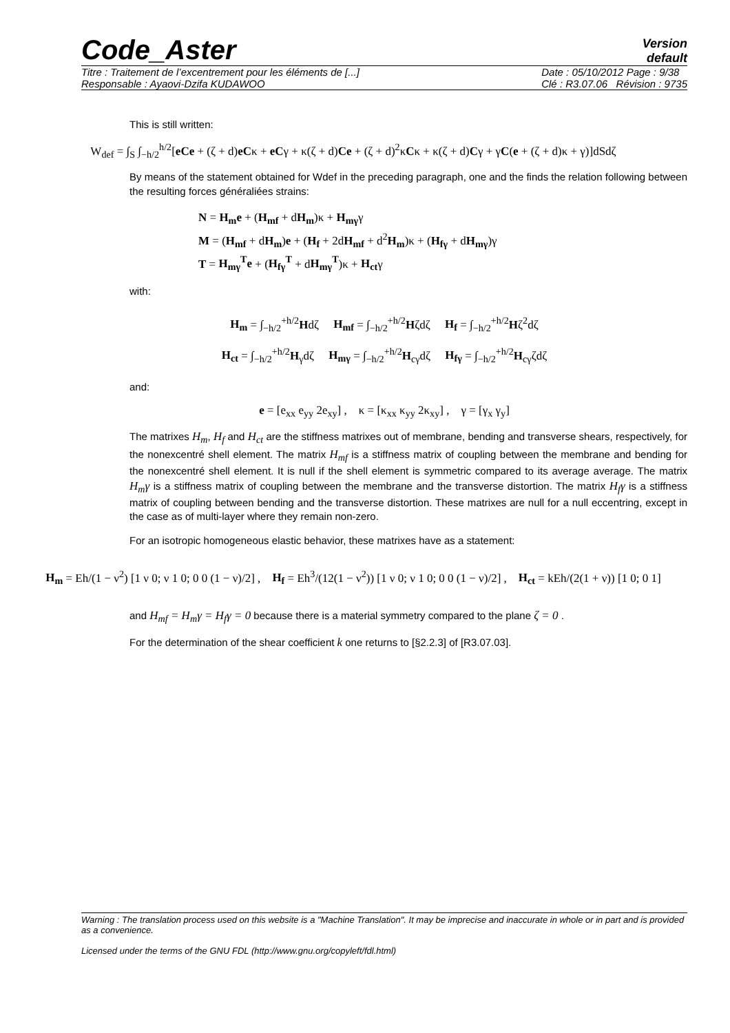Code_Aster
Version
default
Titre : Traitement de l’excentrement pour les éléments de [...]
Responsable : Ayaovi-Dzifa KUDAWOO
Date : 05/10/2012 Page : 9/38
Clé : R3.07.06 Révision : 9735
This is still written:
W<sub>def</sub> = ∫<sub>S</sub> ∫<sub>−h/2</sub><sup>h/2</sup>[eCe + (ζ + d)eCκ + eCγ + κ(ζ + d)Ce + (ζ + d)<sup>2</sup>κCκ + κ(ζ + d)Cγ + γC(e + (ζ + d)κ + γ)]dSdζ
By means of the statement obtained for Wdef in the preceding paragraph, one and the finds the relation following between the resulting forces généraliées strains:
N = H<sub>m</sub>e + (H<sub>mf</sub> + dH<sub>m</sub>)κ + H<sub>mγ</sub>γ
M = (H<sub>mf</sub> + dH<sub>m</sub>)e + (H<sub>f</sub> + 2dH<sub>mf</sub> + d<sup>2</sup>H<sub>m</sub>)κ + (H<sub>fγ</sub> + dH<sub>mγ</sub>)γ
T = H<sub>mγ</sub><sup>T</sup>e + (H<sub>fγ</sub><sup>T</sup> + dH<sub>mγ</sub><sup>T</sup>)κ + H<sub>ct</sub>γ
with:
H<sub>m</sub> = ∫<sub>−h/2</sub><sup>+h/2</sup>Hdζ H<sub>mf</sub> = ∫<sub>−h/2</sub><sup>+h/2</sup>Hζdζ H<sub>f</sub> = ∫<sub>−h/2</sub><sup>+h/2</sup>Hζ<sup>2</sup>dζ
H<sub>ct</sub> = ∫<sub>−h/2</sub><sup>+h/2</sup>H<sub>γ</sub>dζ H<sub>mγ</sub> = ∫<sub>−h/2</sub><sup>+h/2</sup>H<sub>cγ</sub>dζ H<sub>fγ</sub> = ∫<sub>−h/2</sub><sup>+h/2</sup>H<sub>cγ</sub>ζdζ
and:
e = [e<sub>xx</sub> e<sub>yy</sub> 2e<sub>xy</sub>] , κ = [κ<sub>xx</sub> κ<sub>yy</sub> 2κ<sub>xy</sub>] , γ = [γ<sub>x</sub> γ<sub>y</sub>]
The matrixes H<sub>m</sub>, H<sub>f</sub> and H<sub>ct</sub> are the stiffness matrixes out of membrane, bending and transverse shears, respectively, for the nonexcentré shell element. The matrix H<sub>mf</sub> is a stiffness matrix of coupling between the membrane and bending for the nonexcentré shell element. It is null if the shell element is symmetric compared to its average average. The matrix H<sub>m</sub>γ is a stiffness matrix of coupling between the membrane and the transverse distortion. The matrix H<sub>f</sub>γ is a stiffness matrix of coupling between bending and the transverse distortion. These matrixes are null for a null eccentring, except in the case as of multi-layer where they remain non-zero.
For an isotropic homogeneous elastic behavior, these matrixes have as a statement:
H<sub>m</sub> = Eh/(1 − ν<sup>2</sup>) [1 ν 0; ν 1 0; 0 0 (1 − ν)/2] , H<sub>f</sub> = Eh<sup>3</sup>/(12(1 − ν<sup>2</sup>)) [1 ν 0; ν 1 0; 0 0 (1 − ν)/2] , H<sub>ct</sub> = kEh/(2(1 + ν)) [1 0; 0 1]
and H<sub>mf</sub> = H<sub>m</sub>γ = H<sub>f</sub>γ = 0 because there is a material symmetry compared to the plane ζ = 0 .
For the determination of the shear coefficient k one returns to [§2.2.3] of [R3.07.03].
Warning : The translation process used on this website is a "Machine Translation". It may be imprecise and inaccurate in whole or in part and is provided as a convenience.
Licensed under the terms of the GNU FDL (http://www.gnu.org/copyleft/fdl.html)